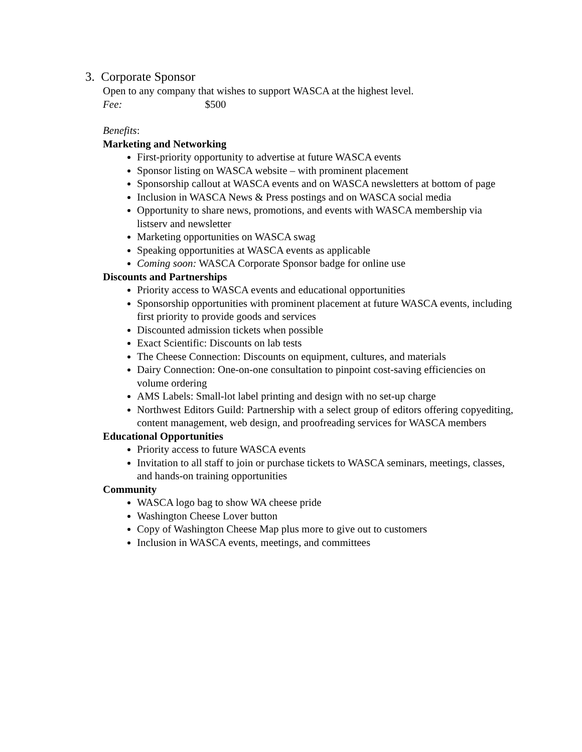3. Corporate Sponsor
Open to any company that wishes to support WASCA at the highest level.
Fee: $500
Benefits:
Marketing and Networking
First-priority opportunity to advertise at future WASCA events
Sponsor listing on WASCA website – with prominent placement
Sponsorship callout at WASCA events and on WASCA newsletters at bottom of page
Inclusion in WASCA News & Press postings and on WASCA social media
Opportunity to share news, promotions, and events with WASCA membership via listserv and newsletter
Marketing opportunities on WASCA swag
Speaking opportunities at WASCA events as applicable
Coming soon: WASCA Corporate Sponsor badge for online use
Discounts and Partnerships
Priority access to WASCA events and educational opportunities
Sponsorship opportunities with prominent placement at future WASCA events, including first priority to provide goods and services
Discounted admission tickets when possible
Exact Scientific: Discounts on lab tests
The Cheese Connection: Discounts on equipment, cultures, and materials
Dairy Connection: One-on-one consultation to pinpoint cost-saving efficiencies on volume ordering
AMS Labels: Small-lot label printing and design with no set-up charge
Northwest Editors Guild: Partnership with a select group of editors offering copyediting, content management, web design, and proofreading services for WASCA members
Educational Opportunities
Priority access to future WASCA events
Invitation to all staff to join or purchase tickets to WASCA seminars, meetings, classes, and hands-on training opportunities
Community
WASCA logo bag to show WA cheese pride
Washington Cheese Lover button
Copy of Washington Cheese Map plus more to give out to customers
Inclusion in WASCA events, meetings, and committees